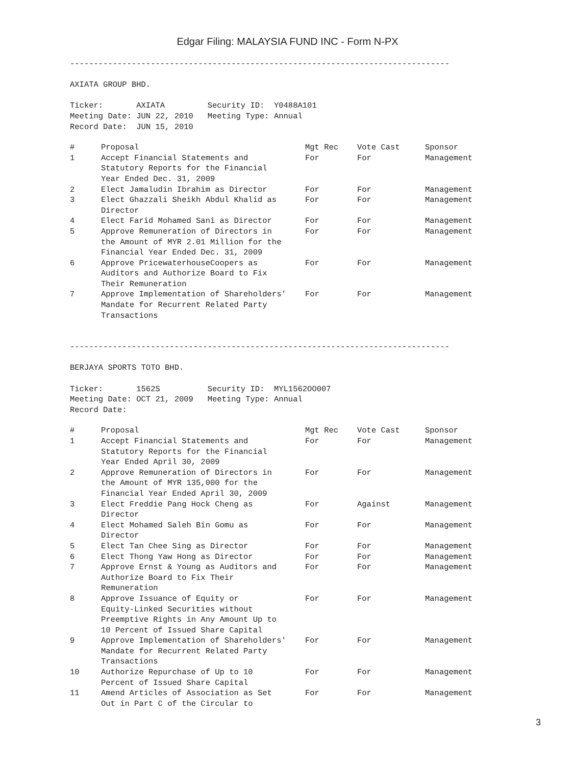Edgar Filing: MALAYSIA FUND INC - Form N-PX
--------------------------------------------------------------------------------

AXIATA GROUP BHD.

Ticker:       AXIATA         Security ID:  Y0488A101
Meeting Date: JUN 22, 2010   Meeting Type: Annual
Record Date:  JUN 15, 2010
| # | Proposal | Mgt Rec | Vote Cast | Sponsor |
| --- | --- | --- | --- | --- |
| 1 | Accept Financial Statements and Statutory Reports for the Financial Year Ended Dec. 31, 2009 | For | For | Management |
| 2 | Elect Jamaludin Ibrahim as Director | For | For | Management |
| 3 | Elect Ghazzali Sheikh Abdul Khalid as Director | For | For | Management |
| 4 | Elect Farid Mohamed Sani as Director | For | For | Management |
| 5 | Approve Remuneration of Directors in the Amount of MYR 2.01 Million for the Financial Year Ended Dec. 31, 2009 | For | For | Management |
| 6 | Approve PricewaterhouseCoopers as Auditors and Authorize Board to Fix Their Remuneration | For | For | Management |
| 7 | Approve Implementation of Shareholders' Mandate for Recurrent Related Party Transactions | For | For | Management |
--------------------------------------------------------------------------------

BERJAYA SPORTS TOTO BHD.

Ticker:       1562S          Security ID:  MYL1562OO007
Meeting Date: OCT 21, 2009   Meeting Type: Annual
Record Date:
| # | Proposal | Mgt Rec | Vote Cast | Sponsor |
| --- | --- | --- | --- | --- |
| 1 | Accept Financial Statements and Statutory Reports for the Financial Year Ended April 30, 2009 | For | For | Management |
| 2 | Approve Remuneration of Directors in the Amount of MYR 135,000 for the Financial Year Ended April 30, 2009 | For | For | Management |
| 3 | Elect Freddie Pang Hock Cheng as Director | For | Against | Management |
| 4 | Elect Mohamed Saleh Bin Gomu as Director | For | For | Management |
| 5 | Elect Tan Chee Sing as Director | For | For | Management |
| 6 | Elect Thong Yaw Hong as Director | For | For | Management |
| 7 | Approve Ernst & Young as Auditors and Authorize Board to Fix Their Remuneration | For | For | Management |
| 8 | Approve Issuance of Equity or Equity-Linked Securities without Preemptive Rights in Any Amount Up to 10 Percent of Issued Share Capital | For | For | Management |
| 9 | Approve Implementation of Shareholders' Mandate for Recurrent Related Party Transactions | For | For | Management |
| 10 | Authorize Repurchase of Up to 10 Percent of Issued Share Capital | For | For | Management |
| 11 | Amend Articles of Association as Set Out in Part C of the Circular to | For | For | Management |
3